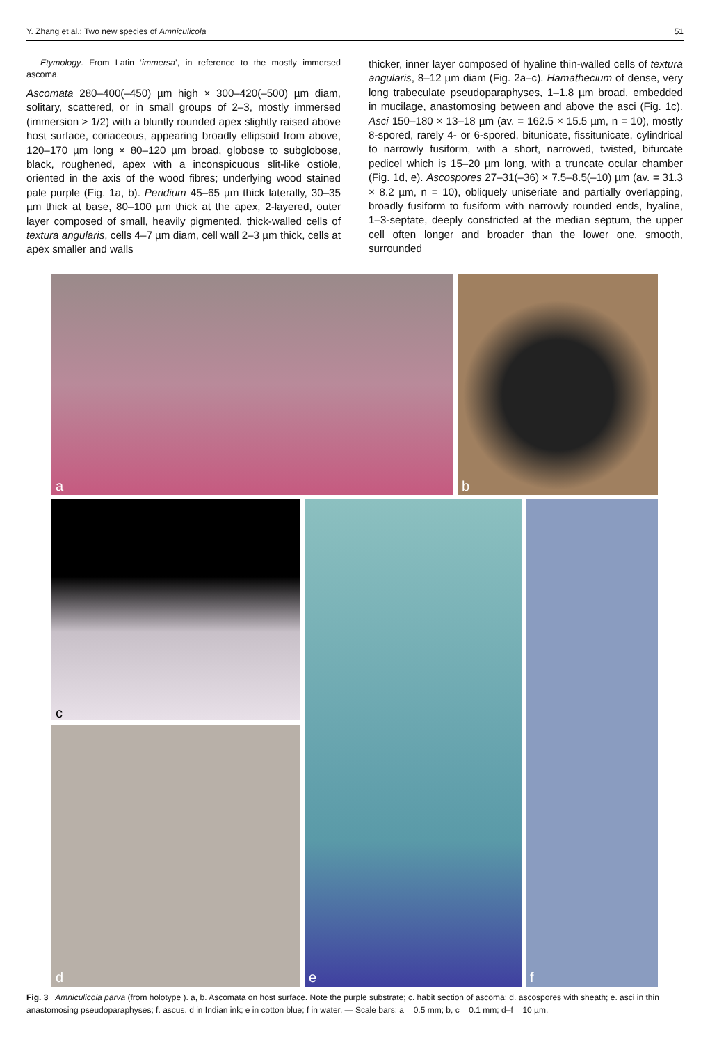Y. Zhang et al.: Two new species of Amniculicola 51
Etymology. From Latin ‘immersa’, in reference to the mostly immersed ascoma.
Ascomata 280–400(–450) µm high × 300–420(–500) µm diam, solitary, scattered, or in small groups of 2–3, mostly immersed (immersion > 1/2) with a bluntly rounded apex slightly raised above host surface, coriaceous, appearing broadly ellipsoid from above, 120–170 µm long × 80–120 µm broad, globose to subglobose, black, roughened, apex with a inconspicuous slit-like ostiole, oriented in the axis of the wood fibres; underlying wood stained pale purple (Fig. 1a, b). Peridium 45–65 µm thick laterally, 30–35 µm thick at base, 80–100 µm thick at the apex, 2-layered, outer layer composed of small, heavily pigmented, thick-walled cells of textura angularis, cells 4–7 µm diam, cell wall 2–3 µm thick, cells at apex smaller and walls
thicker, inner layer composed of hyaline thin-walled cells of textura angularis, 8–12 µm diam (Fig. 2a–c). Hamathecium of dense, very long trabeculate pseudoparaphyses, 1–1.8 µm broad, embedded in mucilage, anastomosing between and above the asci (Fig. 1c). Asci 150–180 × 13–18 µm (av. = 162.5 × 15.5 µm, n = 10), mostly 8-spored, rarely 4- or 6-spored, bitunicate, fissitunicate, cylindrical to narrowly fusiform, with a short, narrowed, twisted, bifurcate pedicel which is 15–20 µm long, with a truncate ocular chamber (Fig. 1d, e). Ascospores 27–31(–36) × 7.5–8.5(–10) µm (av. = 31.3 × 8.2 µm, n = 10), obliquely uniseriate and partially overlapping, broadly fusiform to fusiform with narrowly rounded ends, hyaline, 1–3-septate, deeply constricted at the median septum, the upper cell often longer and broader than the lower one, smooth, surrounded
a b
c
d e f
Fig. 3 Amniculicola parva (from holotype ). a, b. Ascomata on host surface. Note the purple substrate; c. habit section of ascoma; d. ascospores with sheath; e. asci in thin anastomosing pseudoparaphyses; f. ascus. d in Indian ink; e in cotton blue; f in water. — Scale bars: a = 0.5 mm; b, c = 0.1 mm; d–f = 10 µm.